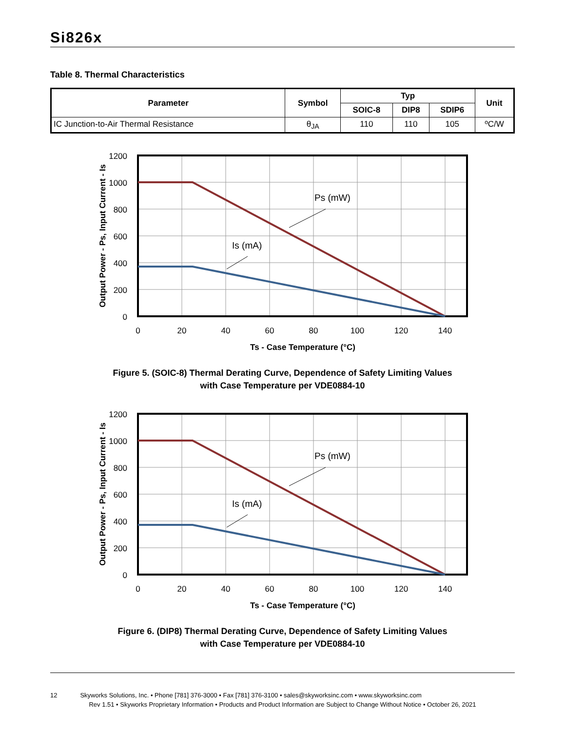Si826x
Table 8. Thermal Characteristics
| Parameter | Symbol | Typ | | | Unit |
| --- | --- | --- | --- | --- | --- |
| | | SOIC-8 | DIP8 | SDIP6 | |
| IC Junction-to-Air Thermal Resistance | θ<sub>JA</sub> | 110 | 110 | 105 | ºC/W |
Ps (mW)
Is (mA)
1200
1000
800
600
400
200
0
0
20
40
60
80
100
120
140
Ts - Case Temperature (°C)
Output Power - Ps, Input Current - Is
Figure 5. (SOIC-8) Thermal Derating Curve, Dependence of Safety Limiting Values
with Case Temperature per VDE0884-10
Ps (mW)
Is (mA)
1200
1000
800
600
400
200
0
0
20
40
60
80
100
120
140
Ts - Case Temperature (°C)
Output Power - Ps, Input Current - Is
Figure 6. (DIP8) Thermal Derating Curve, Dependence of Safety Limiting Values
with Case Temperature per VDE0884-10
12 Skyworks Solutions, Inc. • Phone [781] 376-3000 • Fax [781] 376-3100 • sales@skyworksinc.com • www.skyworksinc.com
Rev 1.51 • Skyworks Proprietary Information • Products and Product Information are Subject to Change Without Notice • October 26, 2021